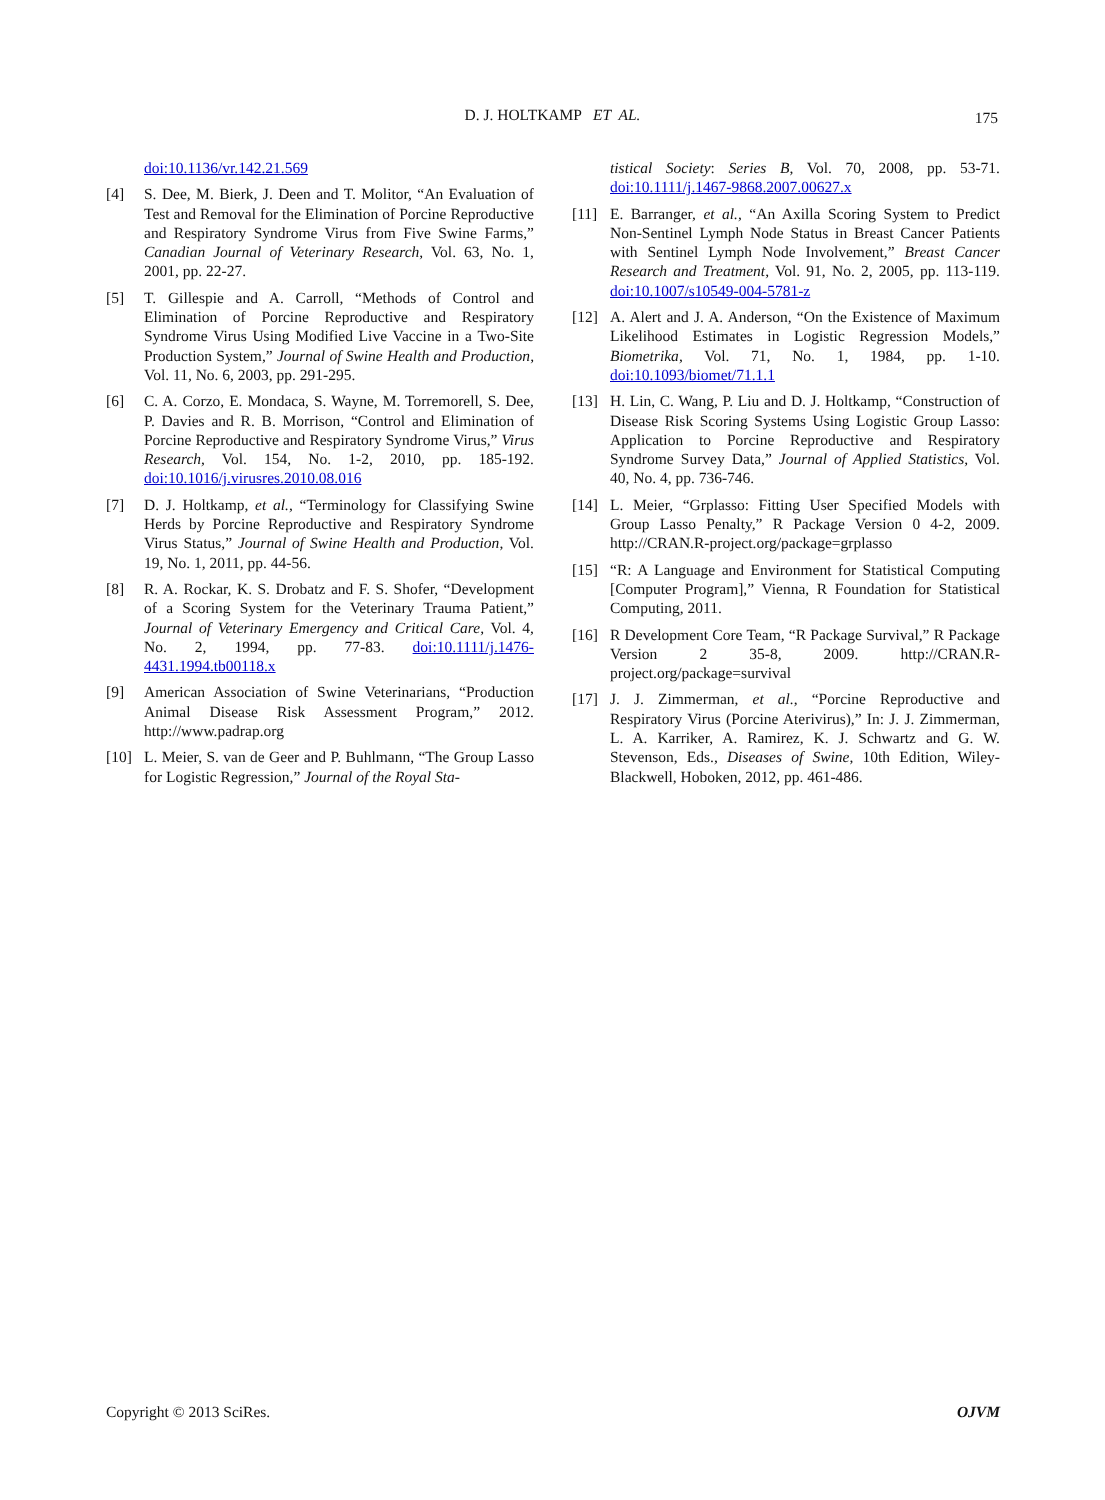D. J. HOLTKAMP ET AL. 175
doi:10.1136/vr.142.21.569
[4] S. Dee, M. Bierk, J. Deen and T. Molitor, “An Evaluation of Test and Removal for the Elimination of Porcine Reproductive and Respiratory Syndrome Virus from Five Swine Farms,” Canadian Journal of Veterinary Research, Vol. 63, No. 1, 2001, pp. 22-27.
[5] T. Gillespie and A. Carroll, “Methods of Control and Elimination of Porcine Reproductive and Respiratory Syndrome Virus Using Modified Live Vaccine in a Two-Site Production System,” Journal of Swine Health and Production, Vol. 11, No. 6, 2003, pp. 291-295.
[6] C. A. Corzo, E. Mondaca, S. Wayne, M. Torremorell, S. Dee, P. Davies and R. B. Morrison, “Control and Elimination of Porcine Reproductive and Respiratory Syndrome Virus,” Virus Research, Vol. 154, No. 1-2, 2010, pp. 185-192. doi:10.1016/j.virusres.2010.08.016
[7] D. J. Holtkamp, et al., “Terminology for Classifying Swine Herds by Porcine Reproductive and Respiratory Syndrome Virus Status,” Journal of Swine Health and Production, Vol. 19, No. 1, 2011, pp. 44-56.
[8] R. A. Rockar, K. S. Drobatz and F. S. Shofer, “Development of a Scoring System for the Veterinary Trauma Patient,” Journal of Veterinary Emergency and Critical Care, Vol. 4, No. 2, 1994, pp. 77-83. doi:10.1111/j.1476-4431.1994.tb00118.x
[9] American Association of Swine Veterinarians, “Production Animal Disease Risk Assessment Program,” 2012. http://www.padrap.org
[10] L. Meier, S. van de Geer and P. Buhlmann, “The Group Lasso for Logistic Regression,” Journal of the Royal Sta-
tistical Society: Series B, Vol. 70, 2008, pp. 53-71. doi:10.1111/j.1467-9868.2007.00627.x
[11] E. Barranger, et al., “An Axilla Scoring System to Predict Non-Sentinel Lymph Node Status in Breast Cancer Patients with Sentinel Lymph Node Involvement,” Breast Cancer Research and Treatment, Vol. 91, No. 2, 2005, pp. 113-119. doi:10.1007/s10549-004-5781-z
[12] A. Alert and J. A. Anderson, “On the Existence of Maximum Likelihood Estimates in Logistic Regression Models,” Biometrika, Vol. 71, No. 1, 1984, pp. 1-10. doi:10.1093/biomet/71.1.1
[13] H. Lin, C. Wang, P. Liu and D. J. Holtkamp, “Construction of Disease Risk Scoring Systems Using Logistic Group Lasso: Application to Porcine Reproductive and Respiratory Syndrome Survey Data,” Journal of Applied Statistics, Vol. 40, No. 4, pp. 736-746.
[14] L. Meier, “Grplasso: Fitting User Specified Models with Group Lasso Penalty,” R Package Version 0 4-2, 2009. http://CRAN.R-project.org/package=grplasso
[15] “R: A Language and Environment for Statistical Computing [Computer Program],” Vienna, R Foundation for Statistical Computing, 2011.
[16] R Development Core Team, “R Package Survival,” R Package Version 2 35-8, 2009. http://CRAN.R-project.org/package=survival
[17] J. J. Zimmerman, et al., “Porcine Reproductive and Respiratory Virus (Porcine Aterivirus),” In: J. J. Zimmerman, L. A. Karriker, A. Ramirez, K. J. Schwartz and G. W. Stevenson, Eds., Diseases of Swine, 10th Edition, Wiley-Blackwell, Hoboken, 2012, pp. 461-486.
Copyright © 2013 SciRes. OJVM